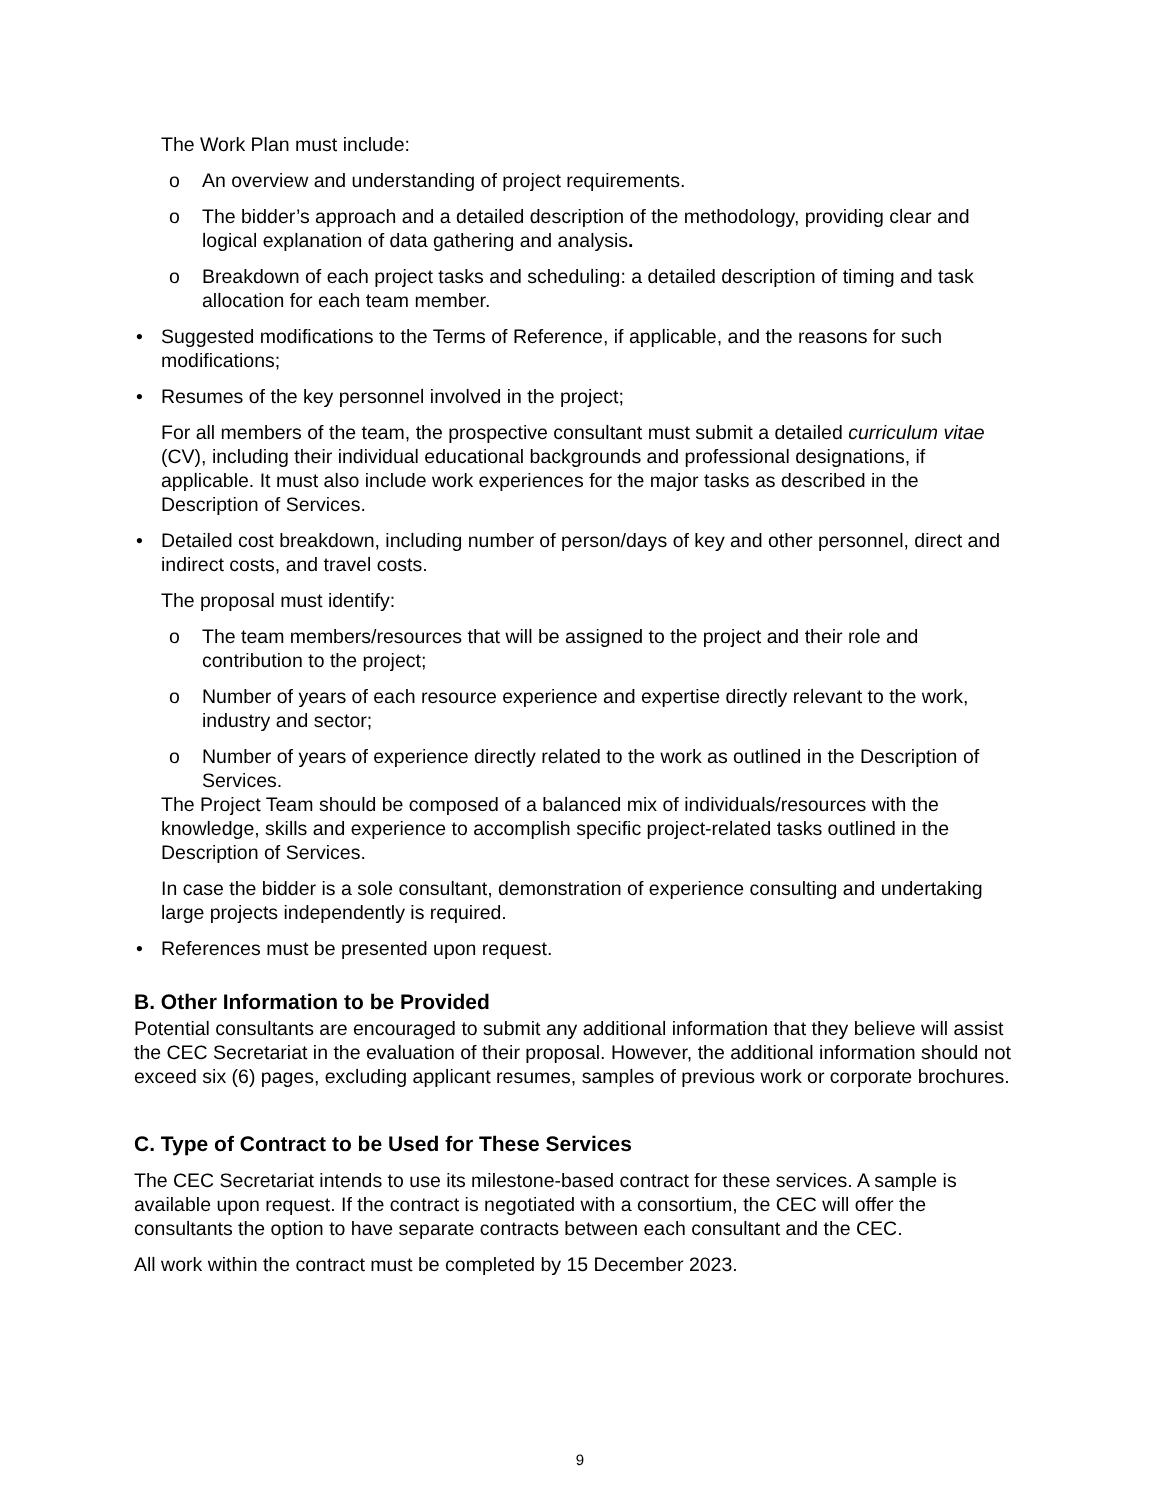The Work Plan must include:
o An overview and understanding of project requirements.
o The bidder’s approach and a detailed description of the methodology, providing clear and logical explanation of data gathering and analysis.
o Breakdown of each project tasks and scheduling: a detailed description of timing and task allocation for each team member.
• Suggested modifications to the Terms of Reference, if applicable, and the reasons for such modifications;
• Resumes of the key personnel involved in the project;
For all members of the team, the prospective consultant must submit a detailed curriculum vitae (CV), including their individual educational backgrounds and professional designations, if applicable. It must also include work experiences for the major tasks as described in the Description of Services.
• Detailed cost breakdown, including number of person/days of key and other personnel, direct and indirect costs, and travel costs.
The proposal must identify:
o The team members/resources that will be assigned to the project and their role and contribution to the project;
o Number of years of each resource experience and expertise directly relevant to the work, industry and sector;
o Number of years of experience directly related to the work as outlined in the Description of Services.
The Project Team should be composed of a balanced mix of individuals/resources with the knowledge, skills and experience to accomplish specific project-related tasks outlined in the Description of Services.
In case the bidder is a sole consultant, demonstration of experience consulting and undertaking large projects independently is required.
• References must be presented upon request.
B. Other Information to be Provided
Potential consultants are encouraged to submit any additional information that they believe will assist the CEC Secretariat in the evaluation of their proposal. However, the additional information should not exceed six (6) pages, excluding applicant resumes, samples of previous work or corporate brochures.
C. Type of Contract to be Used for These Services
The CEC Secretariat intends to use its milestone-based contract for these services. A sample is available upon request. If the contract is negotiated with a consortium, the CEC will offer the consultants the option to have separate contracts between each consultant and the CEC.
All work within the contract must be completed by 15 December 2023.
9